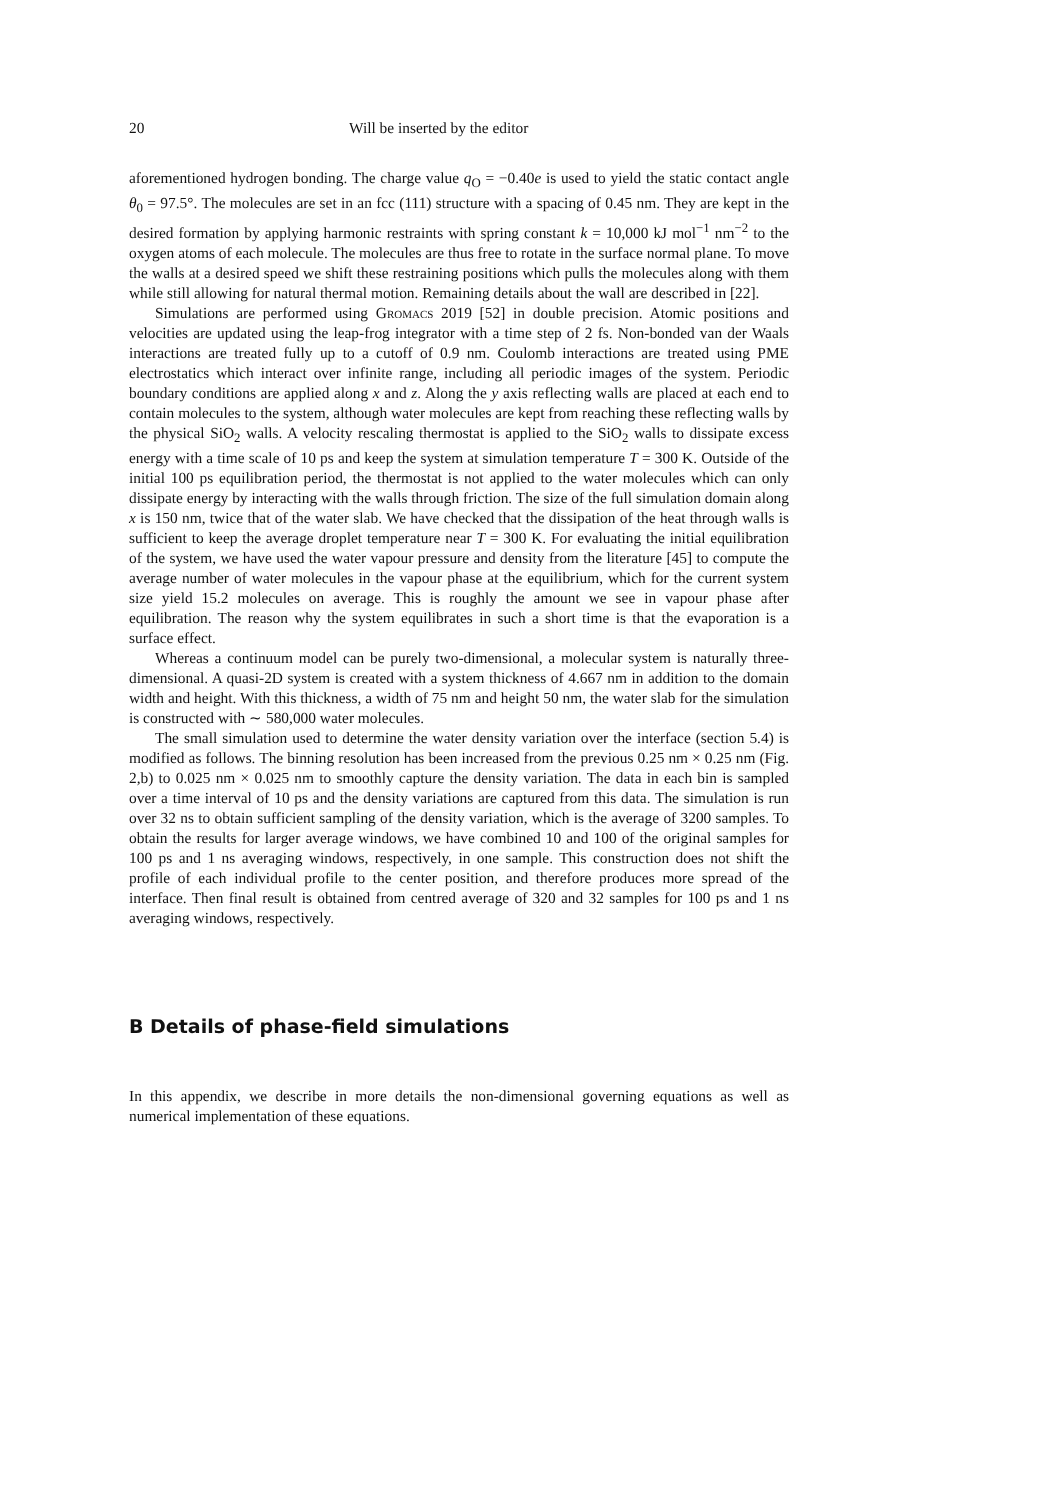20 Will be inserted by the editor
aforementioned hydrogen bonding. The charge value q<sub>O</sub> = −0.40e is used to yield the static contact angle θ<sub>0</sub> = 97.5°. The molecules are set in an fcc (111) structure with a spacing of 0.45 nm. They are kept in the desired formation by applying harmonic restraints with spring constant k = 10,000 kJ mol<sup>−1</sup> nm<sup>−2</sup> to the oxygen atoms of each molecule. The molecules are thus free to rotate in the surface normal plane. To move the walls at a desired speed we shift these restraining positions which pulls the molecules along with them while still allowing for natural thermal motion. Remaining details about the wall are described in [22].
Simulations are performed using Gromacs 2019 [52] in double precision. Atomic positions and velocities are updated using the leap-frog integrator with a time step of 2 fs. Non-bonded van der Waals interactions are treated fully up to a cutoff of 0.9 nm. Coulomb interactions are treated using PME electrostatics which interact over infinite range, including all periodic images of the system. Periodic boundary conditions are applied along x and z. Along the y axis reflecting walls are placed at each end to contain molecules to the system, although water molecules are kept from reaching these reflecting walls by the physical SiO<sub>2</sub> walls. A velocity rescaling thermostat is applied to the SiO<sub>2</sub> walls to dissipate excess energy with a time scale of 10 ps and keep the system at simulation temperature T = 300 K. Outside of the initial 100 ps equilibration period, the thermostat is not applied to the water molecules which can only dissipate energy by interacting with the walls through friction. The size of the full simulation domain along x is 150 nm, twice that of the water slab. We have checked that the dissipation of the heat through walls is sufficient to keep the average droplet temperature near T = 300 K. For evaluating the initial equilibration of the system, we have used the water vapour pressure and density from the literature [45] to compute the average number of water molecules in the vapour phase at the equilibrium, which for the current system size yield 15.2 molecules on average. This is roughly the amount we see in vapour phase after equilibration. The reason why the system equilibrates in such a short time is that the evaporation is a surface effect.
Whereas a continuum model can be purely two-dimensional, a molecular system is naturally three-dimensional. A quasi-2D system is created with a system thickness of 4.667 nm in addition to the domain width and height. With this thickness, a width of 75 nm and height 50 nm, the water slab for the simulation is constructed with ∼ 580,000 water molecules.
The small simulation used to determine the water density variation over the interface (section 5.4) is modified as follows. The binning resolution has been increased from the previous 0.25 nm × 0.25 nm (Fig. 2,b) to 0.025 nm × 0.025 nm to smoothly capture the density variation. The data in each bin is sampled over a time interval of 10 ps and the density variations are captured from this data. The simulation is run over 32 ns to obtain sufficient sampling of the density variation, which is the average of 3200 samples. To obtain the results for larger average windows, we have combined 10 and 100 of the original samples for 100 ps and 1 ns averaging windows, respectively, in one sample. This construction does not shift the profile of each individual profile to the center position, and therefore produces more spread of the interface. Then final result is obtained from centred average of 320 and 32 samples for 100 ps and 1 ns averaging windows, respectively.
B Details of phase-field simulations
In this appendix, we describe in more details the non-dimensional governing equations as well as numerical implementation of these equations.